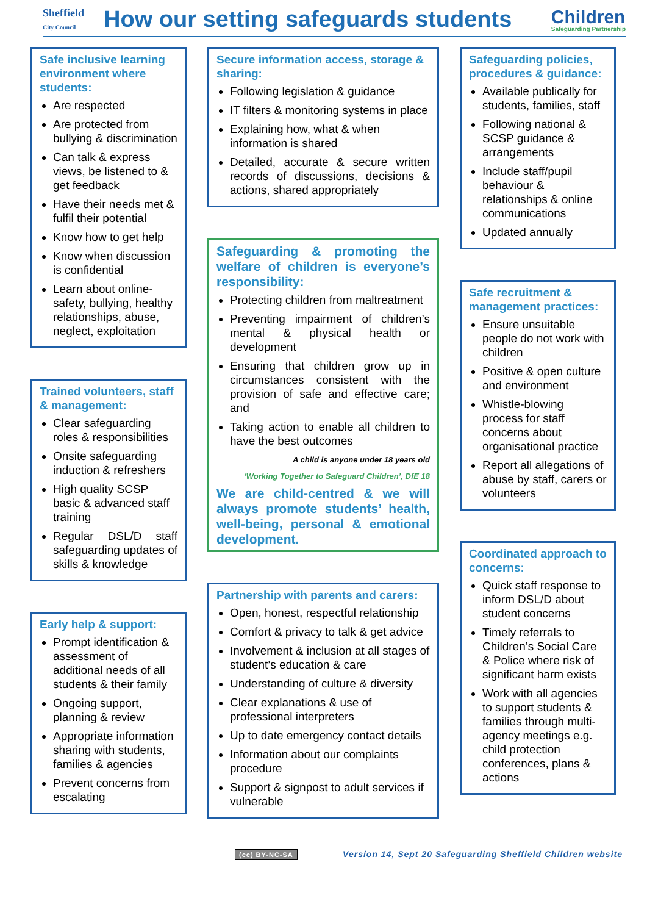Sheffield
City Council
How our setting safeguards students
Children
Safeguarding Partnership
Safe inclusive learning environment where students:
Are respected
Are protected from bullying & discrimination
Can talk & express views, be listened to & get feedback
Have their needs met & fulfil their potential
Know how to get help
Know when discussion is confidential
Learn about online-safety, bullying, healthy relationships, abuse, neglect, exploitation
Trained volunteers, staff & management:
Clear safeguarding roles & responsibilities
Onsite safeguarding induction & refreshers
High quality SCSP basic & advanced staff training
Regular DSL/D staff safeguarding updates of skills & knowledge
Early help & support:
Prompt identification & assessment of additional needs of all students & their family
Ongoing support, planning & review
Appropriate information sharing with students, families & agencies
Prevent concerns from escalating
Secure information access, storage & sharing:
Following legislation & guidance
IT filters & monitoring systems in place
Explaining how, what & when information is shared
Detailed, accurate & secure written records of discussions, decisions & actions, shared appropriately
Safeguarding & promoting the welfare of children is everyone’s responsibility:
Protecting children from maltreatment
Preventing impairment of children’s mental & physical health or development
Ensuring that children grow up in circumstances consistent with the provision of safe and effective care; and
Taking action to enable all children to have the best outcomes
A child is anyone under 18 years old
‘Working Together to Safeguard Children’, DfE 18
We are child-centred & we will always promote students’ health, well-being, personal & emotional development.
Partnership with parents and carers:
Open, honest, respectful relationship
Comfort & privacy to talk & get advice
Involvement & inclusion at all stages of student’s education & care
Understanding of culture & diversity
Clear explanations & use of professional interpreters
Up to date emergency contact details
Information about our complaints procedure
Support & signpost to adult services if vulnerable
Safeguarding policies, procedures & guidance:
Available publically for students, families, staff
Following national & SCSP guidance & arrangements
Include staff/pupil behaviour & relationships & online communications
Updated annually
Safe recruitment & management practices:
Ensure unsuitable people do not work with children
Positive & open culture and environment
Whistle-blowing process for staff concerns about organisational practice
Report all allegations of abuse by staff, carers or volunteers
Coordinated approach to concerns:
Quick staff response to inform DSL/D about student concerns
Timely referrals to Children’s Social Care & Police where risk of significant harm exists
Work with all agencies to support students & families through multi-agency meetings e.g. child protection conferences, plans & actions
(cc) BY-NC-SA Version 14, Sept 20 Safeguarding Sheffield Children website